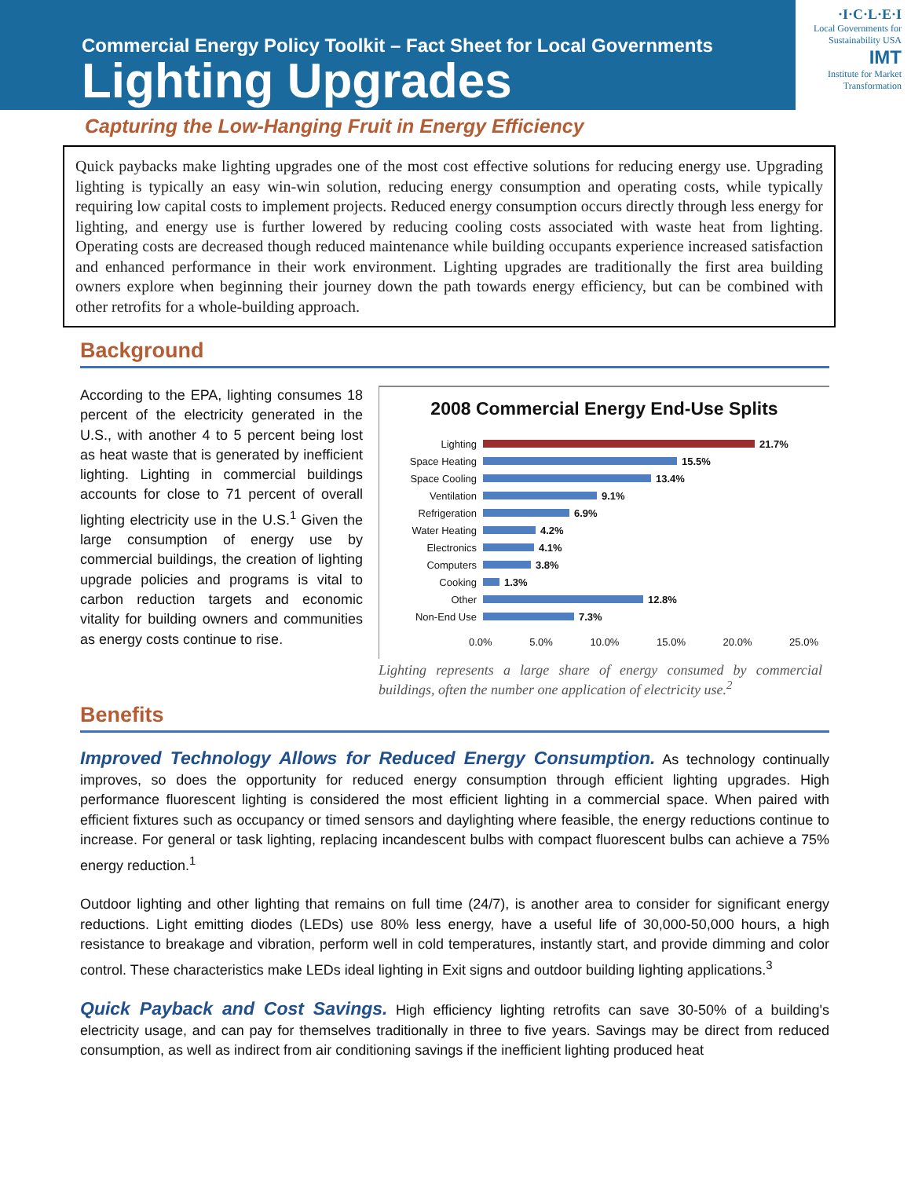Commercial Energy Policy Toolkit – Fact Sheet for Local Governments
Lighting Upgrades
·I·C·L·E·I
Local Governments for Sustainability USA
IMT
Institute for Market Transformation
Capturing the Low-Hanging Fruit in Energy Efficiency
Quick paybacks make lighting upgrades one of the most cost effective solutions for reducing energy use. Upgrading lighting is typically an easy win-win solution, reducing energy consumption and operating costs, while typically requiring low capital costs to implement projects. Reduced energy consumption occurs directly through less energy for lighting, and energy use is further lowered by reducing cooling costs associated with waste heat from lighting. Operating costs are decreased though reduced maintenance while building occupants experience increased satisfaction and enhanced performance in their work environment. Lighting upgrades are traditionally the first area building owners explore when beginning their journey down the path towards energy efficiency, but can be combined with other retrofits for a whole-building approach.
Background
According to the EPA, lighting consumes 18 percent of the electricity generated in the U.S., with another 4 to 5 percent being lost as heat waste that is generated by inefficient lighting. Lighting in commercial buildings accounts for close to 71 percent of overall lighting electricity use in the U.S.<sup>1</sup> Given the large consumption of energy use by commercial buildings, the creation of lighting upgrade policies and programs is vital to carbon reduction targets and economic vitality for building owners and communities as energy costs continue to rise.
2008 Commercial Energy End-Use Splits
Lighting 21.7%
Space Heating 15.5%
Space Cooling 13.4%
Ventilation 9.1%
Refrigeration 6.9%
Water Heating 4.2%
Electronics 4.1%
Computers 3.8%
Cooking 1.3%
Other 12.8%
Non-End Use 7.3%
0.0% 5.0% 10.0% 15.0% 20.0% 25.0%
Lighting represents a large share of energy consumed by commercial buildings, often the number one application of electricity use.<sup>2</sup>
Benefits
Improved Technology Allows for Reduced Energy Consumption. As technology continually improves, so does the opportunity for reduced energy consumption through efficient lighting upgrades. High performance fluorescent lighting is considered the most efficient lighting in a commercial space. When paired with efficient fixtures such as occupancy or timed sensors and daylighting where feasible, the energy reductions continue to increase. For general or task lighting, replacing incandescent bulbs with compact fluorescent bulbs can achieve a 75% energy reduction.<sup>1</sup>
Outdoor lighting and other lighting that remains on full time (24/7), is another area to consider for significant energy reductions. Light emitting diodes (LEDs) use 80% less energy, have a useful life of 30,000-50,000 hours, a high resistance to breakage and vibration, perform well in cold temperatures, instantly start, and provide dimming and color control. These characteristics make LEDs ideal lighting in Exit signs and outdoor building lighting applications.<sup>3</sup>
Quick Payback and Cost Savings. High efficiency lighting retrofits can save 30-50% of a building's electricity usage, and can pay for themselves traditionally in three to five years. Savings may be direct from reduced consumption, as well as indirect from air conditioning savings if the inefficient lighting produced heat